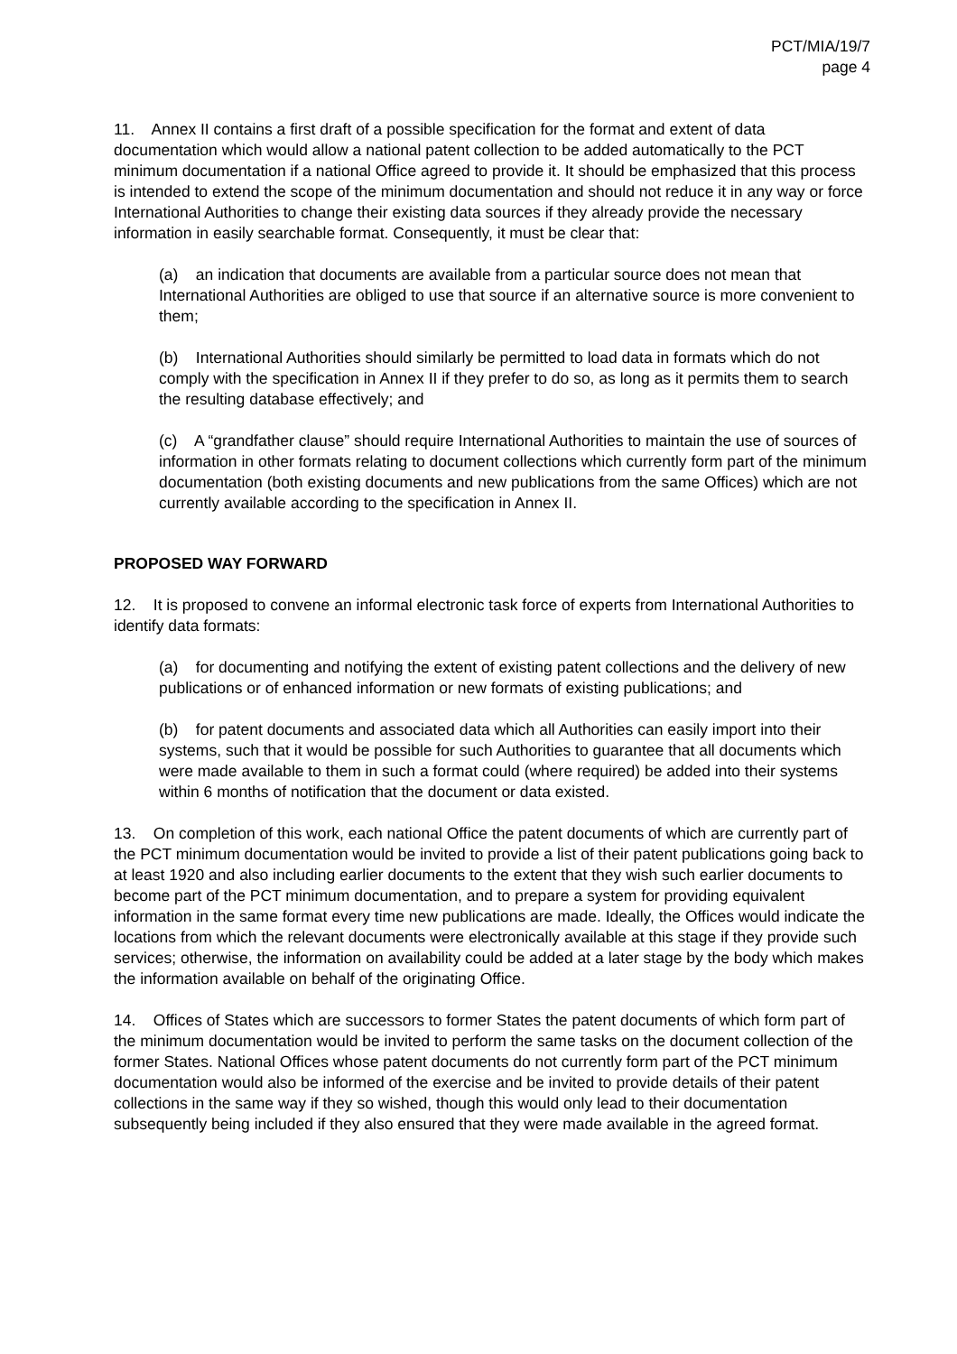PCT/MIA/19/7
page 4
11. Annex II contains a first draft of a possible specification for the format and extent of data documentation which would allow a national patent collection to be added automatically to the PCT minimum documentation if a national Office agreed to provide it. It should be emphasized that this process is intended to extend the scope of the minimum documentation and should not reduce it in any way or force International Authorities to change their existing data sources if they already provide the necessary information in easily searchable format. Consequently, it must be clear that:
(a) an indication that documents are available from a particular source does not mean that International Authorities are obliged to use that source if an alternative source is more convenient to them;
(b) International Authorities should similarly be permitted to load data in formats which do not comply with the specification in Annex II if they prefer to do so, as long as it permits them to search the resulting database effectively; and
(c) A “grandfather clause” should require International Authorities to maintain the use of sources of information in other formats relating to document collections which currently form part of the minimum documentation (both existing documents and new publications from the same Offices) which are not currently available according to the specification in Annex II.
PROPOSED WAY FORWARD
12. It is proposed to convene an informal electronic task force of experts from International Authorities to identify data formats:
(a) for documenting and notifying the extent of existing patent collections and the delivery of new publications or of enhanced information or new formats of existing publications; and
(b) for patent documents and associated data which all Authorities can easily import into their systems, such that it would be possible for such Authorities to guarantee that all documents which were made available to them in such a format could (where required) be added into their systems within 6 months of notification that the document or data existed.
13. On completion of this work, each national Office the patent documents of which are currently part of the PCT minimum documentation would be invited to provide a list of their patent publications going back to at least 1920 and also including earlier documents to the extent that they wish such earlier documents to become part of the PCT minimum documentation, and to prepare a system for providing equivalent information in the same format every time new publications are made. Ideally, the Offices would indicate the locations from which the relevant documents were electronically available at this stage if they provide such services; otherwise, the information on availability could be added at a later stage by the body which makes the information available on behalf of the originating Office.
14. Offices of States which are successors to former States the patent documents of which form part of the minimum documentation would be invited to perform the same tasks on the document collection of the former States. National Offices whose patent documents do not currently form part of the PCT minimum documentation would also be informed of the exercise and be invited to provide details of their patent collections in the same way if they so wished, though this would only lead to their documentation subsequently being included if they also ensured that they were made available in the agreed format.